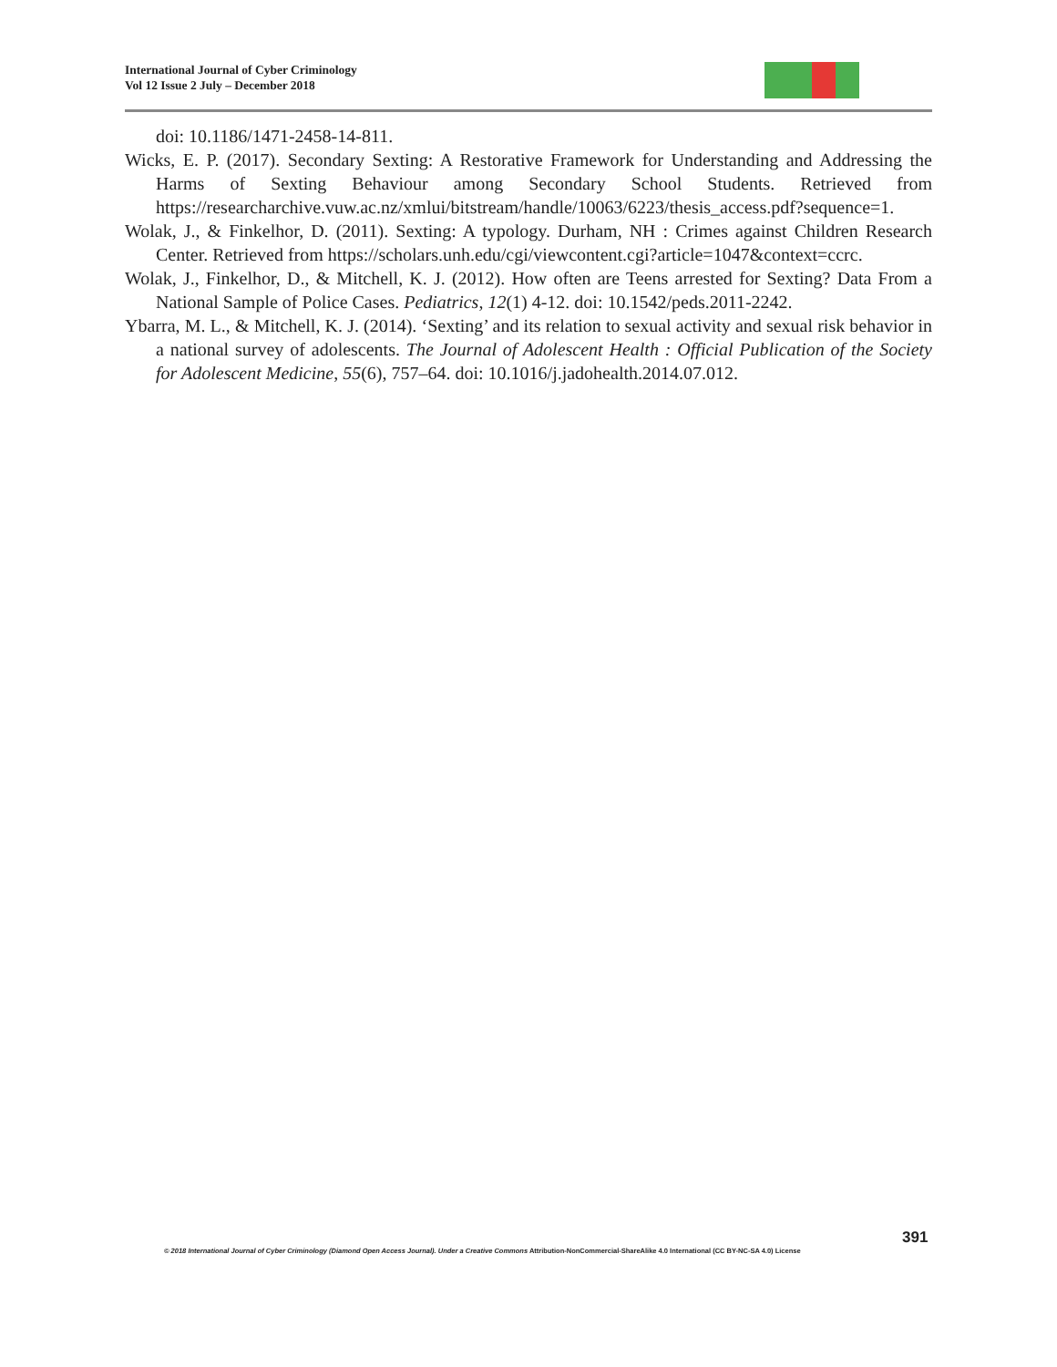International Journal of Cyber Criminology
Vol 12 Issue 2 July – December 2018
doi: 10.1186/1471-2458-14-811.
Wicks, E. P. (2017). Secondary Sexting: A Restorative Framework for Understanding and Addressing the Harms of Sexting Behaviour among Secondary School Students. Retrieved from https://researcharchive.vuw.ac.nz/xmlui/bitstream/handle/10063/6223/thesis_access.pdf?sequence=1.
Wolak, J., & Finkelhor, D. (2011). Sexting: A typology. Durham, NH : Crimes against Children Research Center. Retrieved from https://scholars.unh.edu/cgi/viewcontent.cgi?article=1047&context=ccrc.
Wolak, J., Finkelhor, D., & Mitchell, K. J. (2012). How often are Teens arrested for Sexting? Data From a National Sample of Police Cases. Pediatrics, 12(1) 4-12. doi: 10.1542/peds.2011-2242.
Ybarra, M. L., & Mitchell, K. J. (2014). ‘Sexting’ and its relation to sexual activity and sexual risk behavior in a national survey of adolescents. The Journal of Adolescent Health : Official Publication of the Society for Adolescent Medicine, 55(6), 757–64. doi: 10.1016/j.jadohealth.2014.07.012.
391
© 2018 International Journal of Cyber Criminology (Diamond Open Access Journal). Under a Creative Commons Attribution-NonCommercial-ShareAlike 4.0 International (CC BY-NC-SA 4.0) License